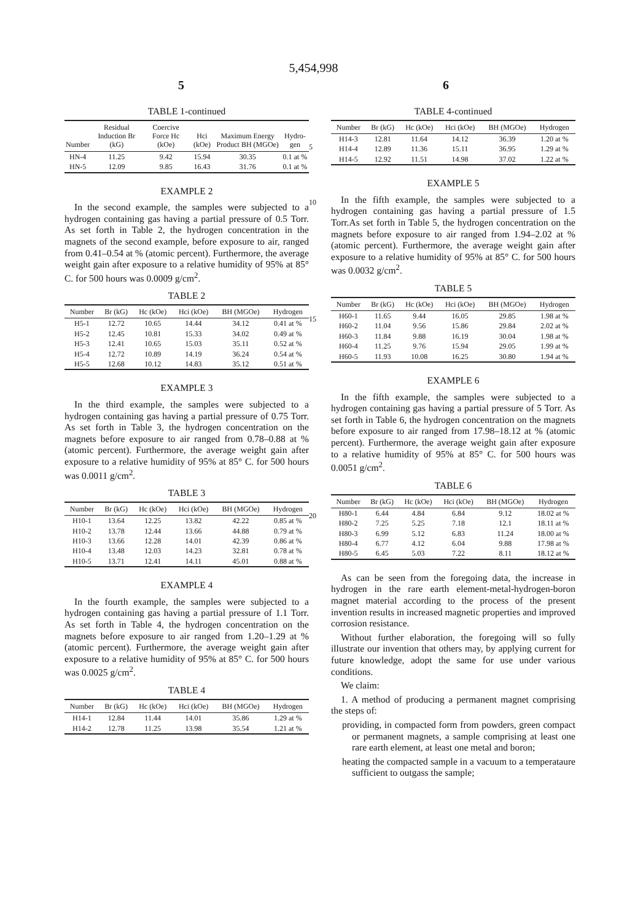5,454,998
5 6
TABLE 1-continued
| Number | Residual Induction Br (kG) | Coercive Force Hc (kOe) | Hci (kOe) | Maximum Energy Product BH (MGOe) | Hydro-gen |
| --- | --- | --- | --- | --- | --- |
| HN-4 | 11.25 | 9.42 | 15.94 | 30.35 | 0.1 at % |
| HN-5 | 12.09 | 9.85 | 16.43 | 31.76 | 0.1 at % |
EXAMPLE 2
In the second example, the samples were subjected to a hydrogen containing gas having a partial pressure of 0.5 Torr. As set forth in Table 2, the hydrogen concentration in the magnets of the second example, before exposure to air, ranged from 0.41–0.54 at % (atomic percent). Furthermore, the average weight gain after exposure to a relative humidity of 95% at 85° C. for 500 hours was 0.0009 g/cm<sup>2</sup>.
TABLE 2
| Number | Br (kG) | Hc (kOe) | Hci (kOe) | BH (MGOe) | Hydrogen |
| --- | --- | --- | --- | --- | --- |
| H5-1 | 12.72 | 10.65 | 14.44 | 34.12 | 0.41 at % |
| H5-2 | 12.45 | 10.81 | 15.33 | 34.02 | 0.49 at % |
| H5-3 | 12.41 | 10.65 | 15.03 | 35.11 | 0.52 at % |
| H5-4 | 12.72 | 10.89 | 14.19 | 36.24 | 0.54 at % |
| H5-5 | 12.68 | 10.12 | 14.83 | 35.12 | 0.51 at % |
EXAMPLE 3
In the third example, the samples were subjected to a hydrogen containing gas having a partial pressure of 0.75 Torr. As set forth in Table 3, the hydrogen concentration on the magnets before exposure to air ranged from 0.78–0.88 at % (atomic percent). Furthermore, the average weight gain after exposure to a relative humidity of 95% at 85° C. for 500 hours was 0.0011 g/cm<sup>2</sup>.
TABLE 3
| Number | Br (kG) | Hc (kOe) | Hci (kOe) | BH (MGOe) | Hydrogen |
| --- | --- | --- | --- | --- | --- |
| H10-1 | 13.64 | 12.25 | 13.82 | 42.22 | 0.85 at % |
| H10-2 | 13.78 | 12.44 | 13.66 | 44.88 | 0.79 at % |
| H10-3 | 13.66 | 12.28 | 14.01 | 42.39 | 0.86 at % |
| H10-4 | 13.48 | 12.03 | 14.23 | 32.81 | 0.78 at % |
| H10-5 | 13.71 | 12.41 | 14.11 | 45.01 | 0.88 at % |
EXAMPLE 4
In the fourth example, the samples were subjected to a hydrogen containing gas having a partial pressure of 1.1 Torr. As set forth in Table 4, the hydrogen concentration on the magnets before exposure to air ranged from 1.20–1.29 at % (atomic percent). Furthermore, the average weight gain after exposure to a relative humidity of 95% at 85° C. for 500 hours was 0.0025 g/cm<sup>2</sup>.
TABLE 4
| Number | Br (kG) | Hc (kOe) | Hci (kOe) | BH (MGOe) | Hydrogen |
| --- | --- | --- | --- | --- | --- |
| H14-1 | 12.84 | 11.44 | 14.01 | 35.86 | 1.29 at % |
| H14-2 | 12.78 | 11.25 | 13.98 | 35.54 | 1.21 at % |
5
10
15
20
TABLE 4-continued
| Number | Br (kG) | Hc (kOe) | Hci (kOe) | BH (MGOe) | Hydrogen |
| --- | --- | --- | --- | --- | --- |
| H14-3 | 12.81 | 11.64 | 14.12 | 36.39 | 1.20 at % |
| H14-4 | 12.89 | 11.36 | 15.11 | 36.95 | 1.29 at % |
| H14-5 | 12.92 | 11.51 | 14.98 | 37.02 | 1.22 at % |
EXAMPLE 5
In the fifth example, the samples were subjected to a hydrogen containing gas having a partial pressure of 1.5 Torr.As set forth in Table 5, the hydrogen concentration on the magnets before exposure to air ranged from 1.94–2.02 at % (atomic percent). Furthermore, the average weight gain after exposure to a relative humidity of 95% at 85° C. for 500 hours was 0.0032 g/cm<sup>2</sup>.
TABLE 5
| Number | Br (kG) | Hc (kOe) | Hci (kOe) | BH (MGOe) | Hydrogen |
| --- | --- | --- | --- | --- | --- |
| H60-1 | 11.65 | 9.44 | 16.05 | 29.85 | 1.98 at % |
| H60-2 | 11.04 | 9.56 | 15.86 | 29.84 | 2.02 at % |
| H60-3 | 11.84 | 9.88 | 16.19 | 30.04 | 1.98 at % |
| H60-4 | 11.25 | 9.76 | 15.94 | 29.05 | 1.99 at % |
| H60-5 | 11.93 | 10.08 | 16.25 | 30.80 | 1.94 at % |
EXAMPLE 6
In the fifth example, the samples were subjected to a hydrogen containing gas having a partial pressure of 5 Torr. As set forth in Table 6, the hydrogen concentration on the magnets before exposure to air ranged from 17.98–18.12 at % (atomic percent). Furthermore, the average weight gain after exposure to a relative humidity of 95% at 85° C. for 500 hours was 0.0051 g/cm<sup>2</sup>.
TABLE 6
| Number | Br (kG) | Hc (kOe) | Hci (kOe) | BH (MGOe) | Hydrogen |
| --- | --- | --- | --- | --- | --- |
| H80-1 | 6.44 | 4.84 | 6.84 | 9.12 | 18.02 at % |
| H80-2 | 7.25 | 5.25 | 7.18 | 12.1 | 18.11 at % |
| H80-3 | 6.99 | 5.12 | 6.83 | 11.24 | 18.00 at % |
| H80-4 | 6.77 | 4.12 | 6.04 | 9.88 | 17.98 at % |
| H80-5 | 6.45 | 5.03 | 7.22 | 8.11 | 18.12 at % |
As can be seen from the foregoing data, the increase in hydrogen in the rare earth element-metal-hydrogen-boron magnet material according to the process of the present invention results in increased magnetic properties and improved corrosion resistance.
Without further elaboration, the foregoing will so fully illustrate our invention that others may, by applying current for future knowledge, adopt the same for use under various conditions.
We claim:
1. A method of producing a permanent magnet comprising the steps of:
providing, in compacted form from powders, green compact or permanent magnets, a sample comprising at least one rare earth element, at least one metal and boron;
heating the compacted sample in a vacuum to a temperataure sufficient to outgass the sample;